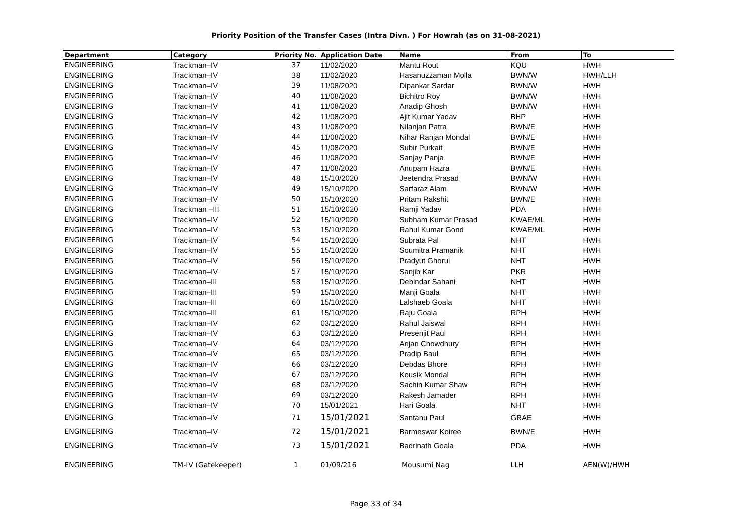Priority Position of the Transfer Cases (Intra Divn. ) For Howrah (as on 31-08-2021)
| Department | Category | Priority No. | Application Date | Name | From | To |
| --- | --- | --- | --- | --- | --- | --- |
| ENGINEERING | Trackman–IV | 37 | 11/02/2020 | Mantu Rout | KQU | HWH |
| ENGINEERING | Trackman–IV | 38 | 11/02/2020 | Hasanuzzaman Molla | BWN/W | HWH/LLH |
| ENGINEERING | Trackman–IV | 39 | 11/08/2020 | Dipankar Sardar | BWN/W | HWH |
| ENGINEERING | Trackman–IV | 40 | 11/08/2020 | Bichitro Roy | BWN/W | HWH |
| ENGINEERING | Trackman–IV | 41 | 11/08/2020 | Anadip Ghosh | BWN/W | HWH |
| ENGINEERING | Trackman–IV | 42 | 11/08/2020 | Ajit Kumar Yadav | BHP | HWH |
| ENGINEERING | Trackman–IV | 43 | 11/08/2020 | Nilanjan Patra | BWN/E | HWH |
| ENGINEERING | Trackman–IV | 44 | 11/08/2020 | Nihar Ranjan Mondal | BWN/E | HWH |
| ENGINEERING | Trackman–IV | 45 | 11/08/2020 | Subir Purkait | BWN/E | HWH |
| ENGINEERING | Trackman–IV | 46 | 11/08/2020 | Sanjay Panja | BWN/E | HWH |
| ENGINEERING | Trackman–IV | 47 | 11/08/2020 | Anupam Hazra | BWN/E | HWH |
| ENGINEERING | Trackman–IV | 48 | 15/10/2020 | Jeetendra Prasad | BWN/W | HWH |
| ENGINEERING | Trackman–IV | 49 | 15/10/2020 | Sarfaraz Alam | BWN/W | HWH |
| ENGINEERING | Trackman–IV | 50 | 15/10/2020 | Pritam Rakshit | BWN/E | HWH |
| ENGINEERING | Trackman –III | 51 | 15/10/2020 | Ramji Yadav | PDA | HWH |
| ENGINEERING | Trackman–IV | 52 | 15/10/2020 | Subham Kumar Prasad | KWAE/ML | HWH |
| ENGINEERING | Trackman–IV | 53 | 15/10/2020 | Rahul Kumar Gond | KWAE/ML | HWH |
| ENGINEERING | Trackman–IV | 54 | 15/10/2020 | Subrata Pal | NHT | HWH |
| ENGINEERING | Trackman–IV | 55 | 15/10/2020 | Soumitra Pramanik | NHT | HWH |
| ENGINEERING | Trackman–IV | 56 | 15/10/2020 | Pradyut Ghorui | NHT | HWH |
| ENGINEERING | Trackman–IV | 57 | 15/10/2020 | Sanjib Kar | PKR | HWH |
| ENGINEERING | Trackman–III | 58 | 15/10/2020 | Debindar Sahani | NHT | HWH |
| ENGINEERING | Trackman–III | 59 | 15/10/2020 | Manji Goala | NHT | HWH |
| ENGINEERING | Trackman–III | 60 | 15/10/2020 | Lalshaeb Goala | NHT | HWH |
| ENGINEERING | Trackman–III | 61 | 15/10/2020 | Raju Goala | RPH | HWH |
| ENGINEERING | Trackman–IV | 62 | 03/12/2020 | Rahul Jaiswal | RPH | HWH |
| ENGINEERING | Trackman–IV | 63 | 03/12/2020 | Presenjit Paul | RPH | HWH |
| ENGINEERING | Trackman–IV | 64 | 03/12/2020 | Anjan Chowdhury | RPH | HWH |
| ENGINEERING | Trackman–IV | 65 | 03/12/2020 | Pradip Baul | RPH | HWH |
| ENGINEERING | Trackman–IV | 66 | 03/12/2020 | Debdas Bhore | RPH | HWH |
| ENGINEERING | Trackman–IV | 67 | 03/12/2020 | Kousik Mondal | RPH | HWH |
| ENGINEERING | Trackman–IV | 68 | 03/12/2020 | Sachin Kumar Shaw | RPH | HWH |
| ENGINEERING | Trackman–IV | 69 | 03/12/2020 | Rakesh Jamader | RPH | HWH |
| ENGINEERING | Trackman–IV | 70 | 15/01/2021 | Hari Goala | NHT | HWH |
| ENGINEERING | Trackman–IV | 71 | 15/01/2021 | Santanu Paul | GRAE | HWH |
| ENGINEERING | Trackman–IV | 72 | 15/01/2021 | Barmeswar Koiree | BWN/E | HWH |
| ENGINEERING | Trackman–IV | 73 | 15/01/2021 | Badrinath Goala | PDA | HWH |
| ENGINEERING | TM-IV (Gatekeeper) | 1 | 01/09/216 | Mousumi Nag | LLH | AEN(W)/HWH |
Page 33 of 34